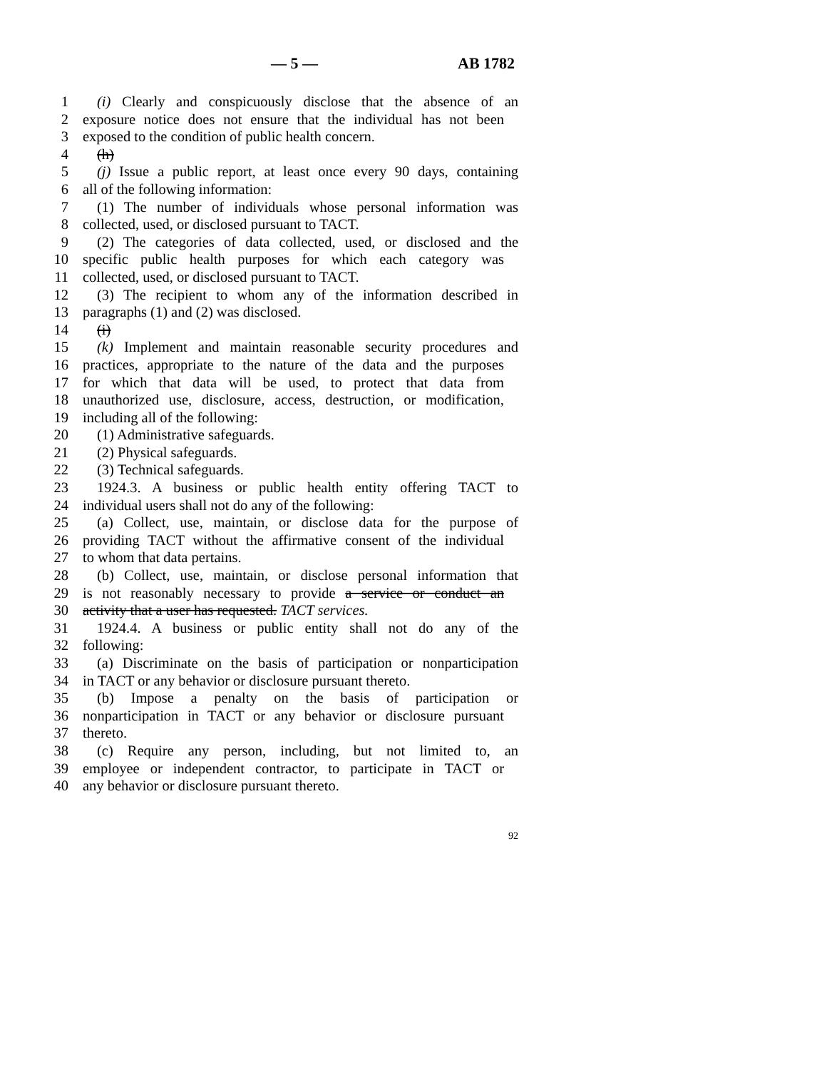— 5 — AB 1782
1 (i) Clearly and conspicuously disclose that the absence of an
2 exposure notice does not ensure that the individual has not been
3 exposed to the condition of public health concern.
4 (h)
5 (j) Issue a public report, at least once every 90 days, containing
6 all of the following information:
7 (1) The number of individuals whose personal information was
8 collected, used, or disclosed pursuant to TACT.
9 (2) The categories of data collected, used, or disclosed and the
10 specific public health purposes for which each category was
11 collected, used, or disclosed pursuant to TACT.
12 (3) The recipient to whom any of the information described in
13 paragraphs (1) and (2) was disclosed.
14 (i)
15 (k) Implement and maintain reasonable security procedures and
16 practices, appropriate to the nature of the data and the purposes
17 for which that data will be used, to protect that data from
18 unauthorized use, disclosure, access, destruction, or modification,
19 including all of the following:
20 (1) Administrative safeguards.
21 (2) Physical safeguards.
22 (3) Technical safeguards.
23 1924.3. A business or public health entity offering TACT to
24 individual users shall not do any of the following:
25 (a) Collect, use, maintain, or disclose data for the purpose of
26 providing TACT without the affirmative consent of the individual
27 to whom that data pertains.
28 (b) Collect, use, maintain, or disclose personal information that
29 is not reasonably necessary to provide a service or conduct an
30 activity that a user has requested. TACT services.
31 1924.4. A business or public entity shall not do any of the
32 following:
33 (a) Discriminate on the basis of participation or nonparticipation
34 in TACT or any behavior or disclosure pursuant thereto.
35 (b) Impose a penalty on the basis of participation or
36 nonparticipation in TACT or any behavior or disclosure pursuant
37 thereto.
38 (c) Require any person, including, but not limited to, an
39 employee or independent contractor, to participate in TACT or
40 any behavior or disclosure pursuant thereto.
92